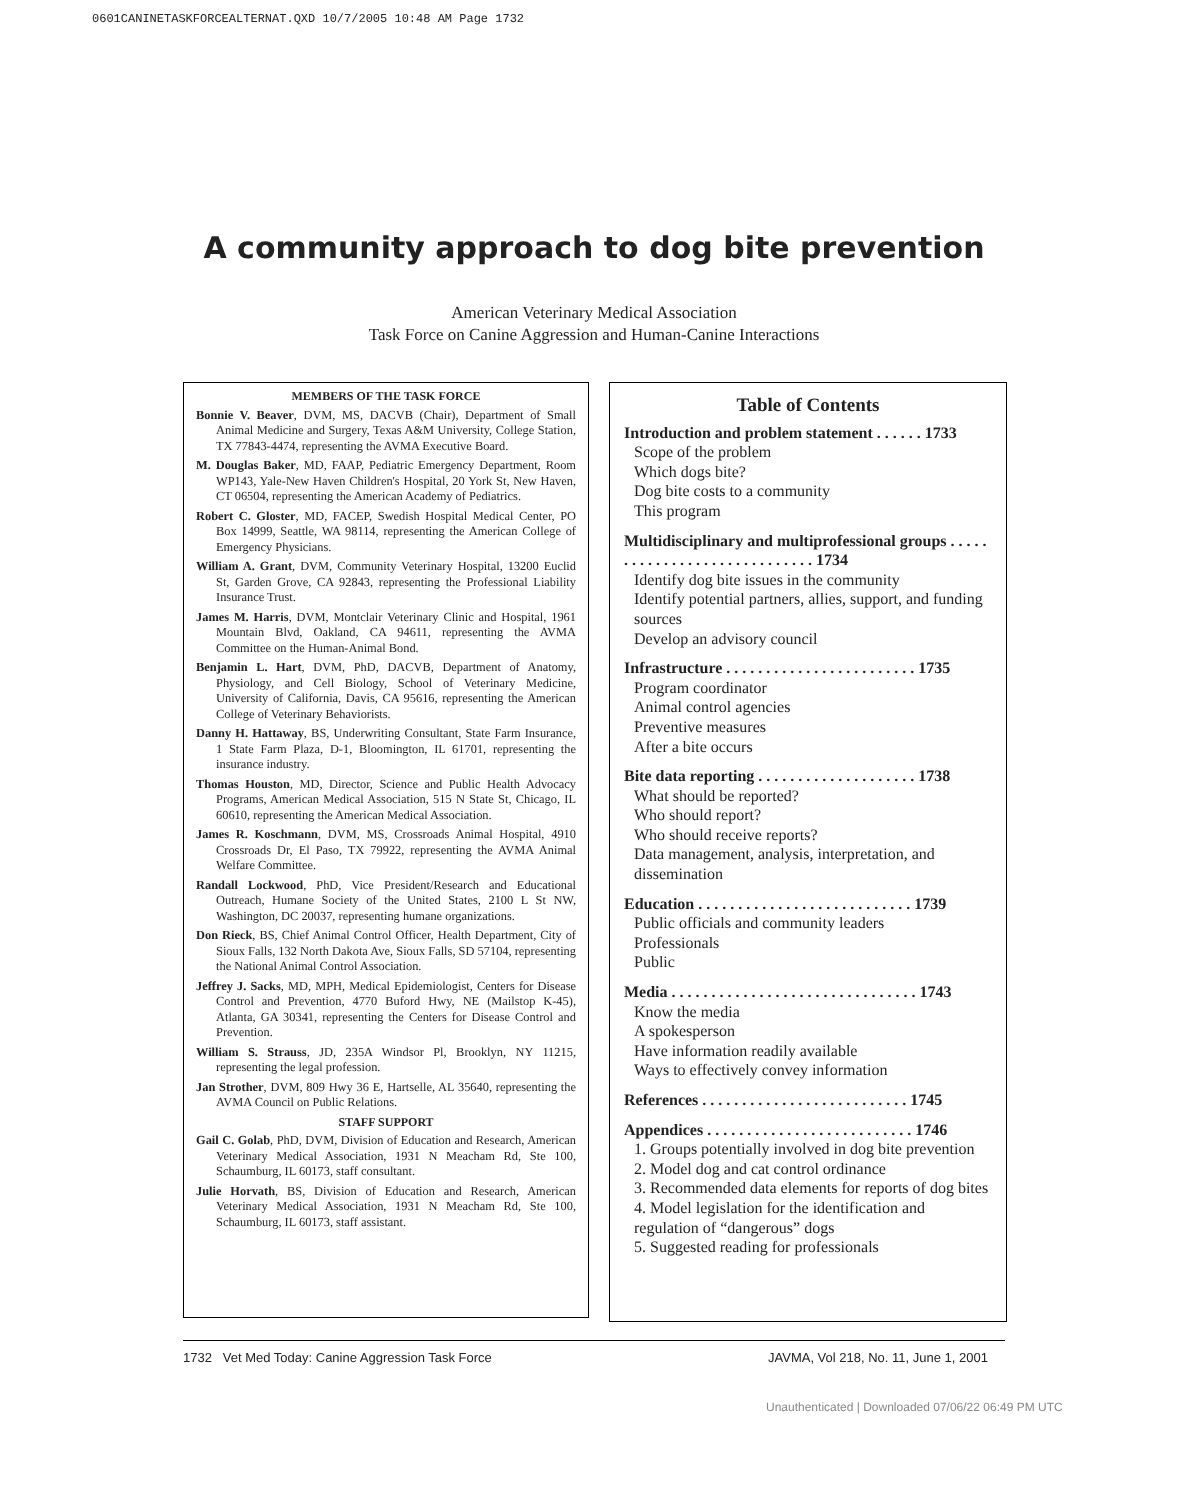0601CANINETASKFORCEALTERNAT.QXD 10/7/2005 10:48 AM Page 1732
A community approach to dog bite prevention
American Veterinary Medical Association
Task Force on Canine Aggression and Human-Canine Interactions
MEMBERS OF THE TASK FORCE
Bonnie V. Beaver, DVM, MS, DACVB (Chair), Department of Small Animal Medicine and Surgery, Texas A&M University, College Station, TX 77843-4474, representing the AVMA Executive Board.
M. Douglas Baker, MD, FAAP, Pediatric Emergency Department, Room WP143, Yale-New Haven Children's Hospital, 20 York St, New Haven, CT 06504, representing the American Academy of Pediatrics.
Robert C. Gloster, MD, FACEP, Swedish Hospital Medical Center, PO Box 14999, Seattle, WA 98114, representing the American College of Emergency Physicians.
William A. Grant, DVM, Community Veterinary Hospital, 13200 Euclid St, Garden Grove, CA 92843, representing the Professional Liability Insurance Trust.
James M. Harris, DVM, Montclair Veterinary Clinic and Hospital, 1961 Mountain Blvd, Oakland, CA 94611, representing the AVMA Committee on the Human-Animal Bond.
Benjamin L. Hart, DVM, PhD, DACVB, Department of Anatomy, Physiology, and Cell Biology, School of Veterinary Medicine, University of California, Davis, CA 95616, representing the American College of Veterinary Behaviorists.
Danny H. Hattaway, BS, Underwriting Consultant, State Farm Insurance, 1 State Farm Plaza, D-1, Bloomington, IL 61701, representing the insurance industry.
Thomas Houston, MD, Director, Science and Public Health Advocacy Programs, American Medical Association, 515 N State St, Chicago, IL 60610, representing the American Medical Association.
James R. Koschmann, DVM, MS, Crossroads Animal Hospital, 4910 Crossroads Dr, El Paso, TX 79922, representing the AVMA Animal Welfare Committee.
Randall Lockwood, PhD, Vice President/Research and Educational Outreach, Humane Society of the United States, 2100 L St NW, Washington, DC 20037, representing humane organizations.
Don Rieck, BS, Chief Animal Control Officer, Health Department, City of Sioux Falls, 132 North Dakota Ave, Sioux Falls, SD 57104, representing the National Animal Control Association.
Jeffrey J. Sacks, MD, MPH, Medical Epidemiologist, Centers for Disease Control and Prevention, 4770 Buford Hwy, NE (Mailstop K-45), Atlanta, GA 30341, representing the Centers for Disease Control and Prevention.
William S. Strauss, JD, 235A Windsor Pl, Brooklyn, NY 11215, representing the legal profession.
Jan Strother, DVM, 809 Hwy 36 E, Hartselle, AL 35640, representing the AVMA Council on Public Relations.
STAFF SUPPORT
Gail C. Golab, PhD, DVM, Division of Education and Research, American Veterinary Medical Association, 1931 N Meacham Rd, Ste 100, Schaumburg, IL 60173, staff consultant.
Julie Horvath, BS, Division of Education and Research, American Veterinary Medical Association, 1931 N Meacham Rd, Ste 100, Schaumburg, IL 60173, staff assistant.
Table of Contents
Introduction and problem statement . . . . . . 1733
Scope of the problem
Which dogs bite?
Dog bite costs to a community
This program
Multidisciplinary and multiprofessional groups . . . . . . . . . . . . . . . . . . . . . . . . . . . . . 1734
Identify dog bite issues in the community
Identify potential partners, allies, support, and funding sources
Develop an advisory council
Infrastructure . . . . . . . . . . . . . . . . . . . . . . . . 1735
Program coordinator
Animal control agencies
Preventive measures
After a bite occurs
Bite data reporting . . . . . . . . . . . . . . . . . . . . 1738
What should be reported?
Who should report?
Who should receive reports?
Data management, analysis, interpretation, and dissemination
Education . . . . . . . . . . . . . . . . . . . . . . . . . . . 1739
Public officials and community leaders
Professionals
Public
Media . . . . . . . . . . . . . . . . . . . . . . . . . . . . . . . 1743
Know the media
A spokesperson
Have information readily available
Ways to effectively convey information
References . . . . . . . . . . . . . . . . . . . . . . . . . . 1745
Appendices . . . . . . . . . . . . . . . . . . . . . . . . . . 1746
1. Groups potentially involved in dog bite prevention
2. Model dog and cat control ordinance
3. Recommended data elements for reports of dog bites
4. Model legislation for the identification and regulation of “dangerous” dogs
5. Suggested reading for professionals
1732 Vet Med Today: Canine Aggression Task Force
JAVMA, Vol 218, No. 11, June 1, 2001
Unauthenticated | Downloaded 07/06/22 06:49 PM UTC